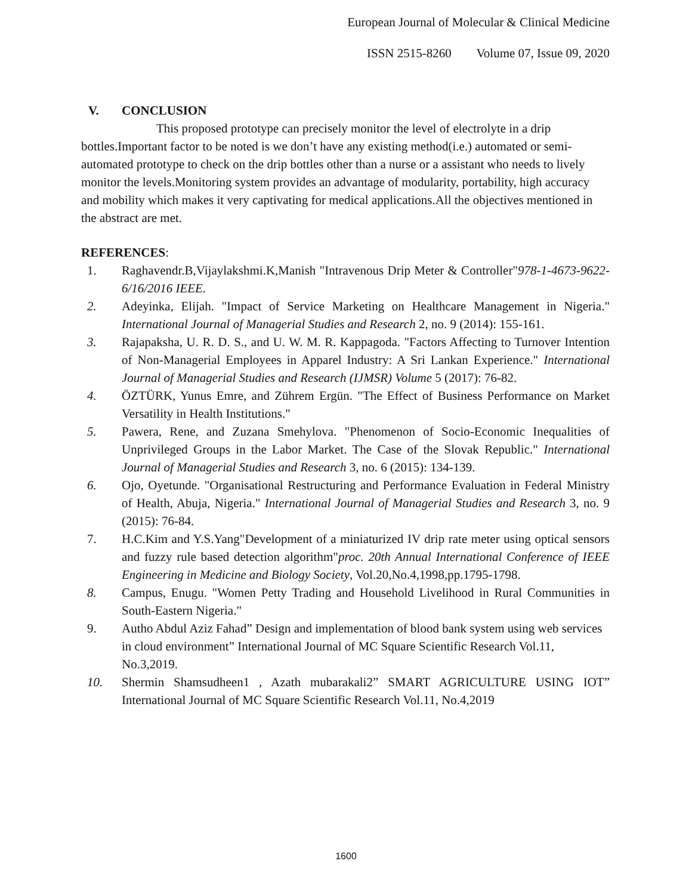European Journal of Molecular & Clinical Medicine
ISSN 2515-8260 Volume 07, Issue 09, 2020
V. CONCLUSION
This proposed prototype can precisely monitor the level of electrolyte in a drip bottles.Important factor to be noted is we don’t have any existing method(i.e.) automated or semi-automated prototype to check on the drip bottles other than a nurse or a assistant who needs to lively monitor the levels.Monitoring system provides an advantage of modularity, portability, high accuracy and mobility which makes it very captivating for medical applications.All the objectives mentioned in the abstract are met.
REFERENCES:
1. Raghavendr.B,Vijaylakshmi.K,Manish "Intravenous Drip Meter & Controller"978-1-4673-9622-6/16/2016 IEEE.
2. Adeyinka, Elijah. "Impact of Service Marketing on Healthcare Management in Nigeria." International Journal of Managerial Studies and Research 2, no. 9 (2014): 155-161.
3. Rajapaksha, U. R. D. S., and U. W. M. R. Kappagoda. "Factors Affecting to Turnover Intention of Non-Managerial Employees in Apparel Industry: A Sri Lankan Experience." International Journal of Managerial Studies and Research (IJMSR) Volume 5 (2017): 76-82.
4. ÖZTÜRK, Yunus Emre, and Zührem Ergün. "The Effect of Business Performance on Market Versatility in Health Institutions."
5. Pawera, Rene, and Zuzana Smehylova. "Phenomenon of Socio-Economic Inequalities of Unprivileged Groups in the Labor Market. The Case of the Slovak Republic." International Journal of Managerial Studies and Research 3, no. 6 (2015): 134-139.
6. Ojo, Oyetunde. "Organisational Restructuring and Performance Evaluation in Federal Ministry of Health, Abuja, Nigeria." International Journal of Managerial Studies and Research 3, no. 9 (2015): 76-84.
7. H.C.Kim and Y.S.Yang"Development of a miniaturized IV drip rate meter using optical sensors and fuzzy rule based detection algorithm"proc. 20th Annual International Conference of IEEE Engineering in Medicine and Biology Society, Vol.20,No.4,1998,pp.1795-1798.
8. Campus, Enugu. "Women Petty Trading and Household Livelihood in Rural Communities in South-Eastern Nigeria."
9. Autho Abdul Aziz Fahad” Design and implementation of blood bank system using web services in cloud environment” International Journal of MC Square Scientific Research Vol.11, No.3,2019.
10. Shermin Shamsudheen1 , Azath mubarakali2” SMART AGRICULTURE USING IOT” International Journal of MC Square Scientific Research Vol.11, No.4,2019
1600